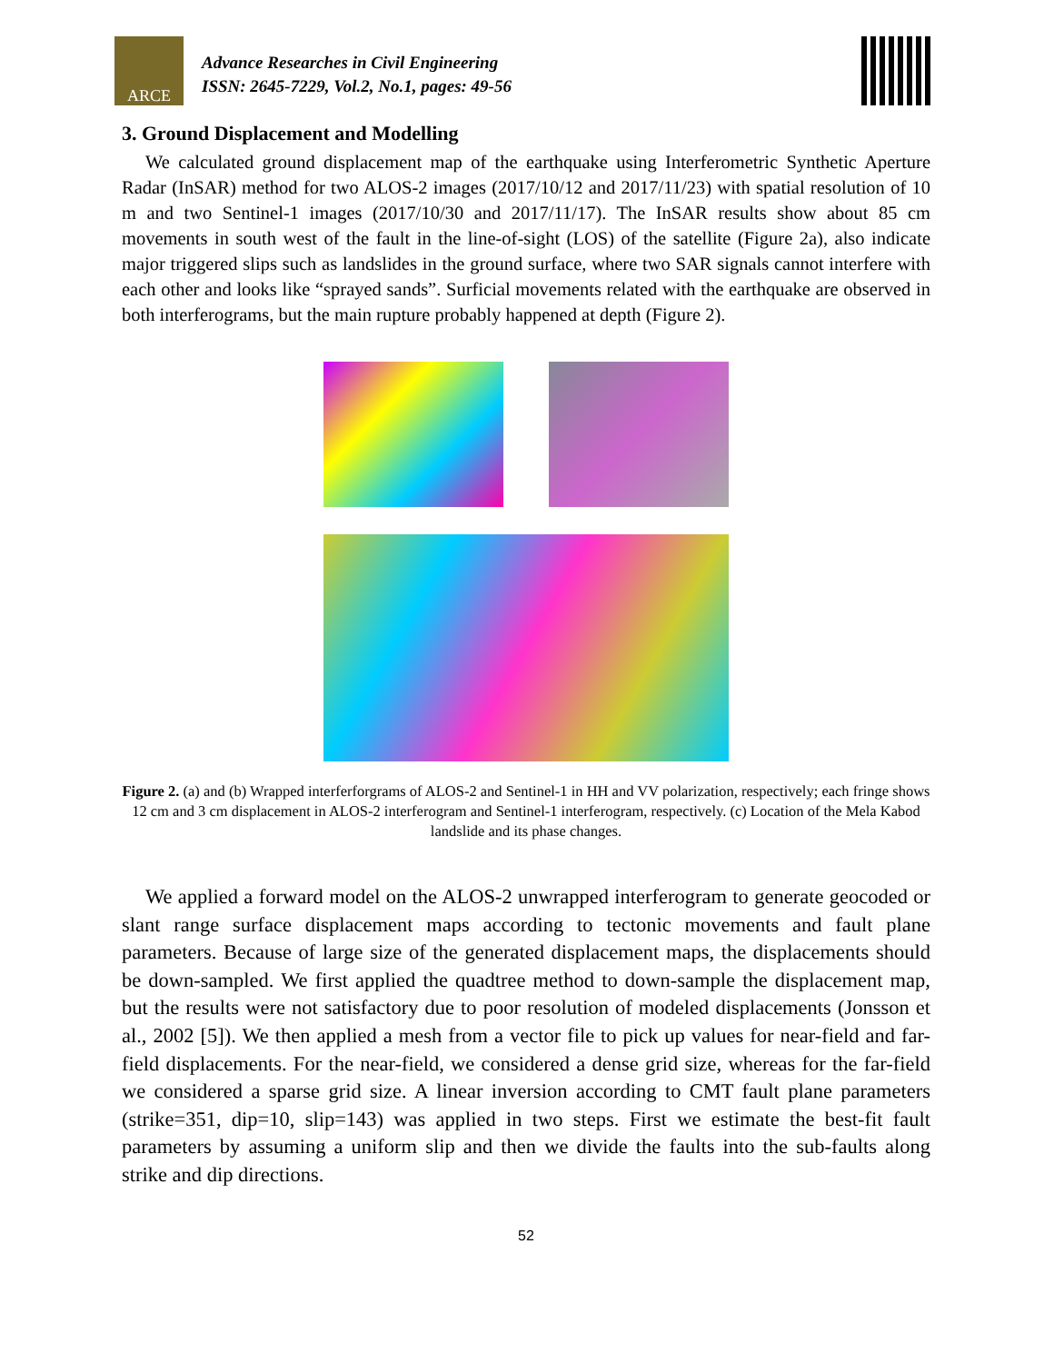ARCE
Advance Researches in Civil Engineering
ISSN: 2645-7229, Vol.2, No.1, pages: 49-56
3. Ground Displacement and Modelling
We calculated ground displacement map of the earthquake using Interferometric Synthetic Aperture Radar (InSAR) method for two ALOS-2 images (2017/10/12 and 2017/11/23) with spatial resolution of 10 m and two Sentinel-1 images (2017/10/30 and 2017/11/17). The InSAR results show about 85 cm movements in south west of the fault in the line-of-sight (LOS) of the satellite (Figure 2a), also indicate major triggered slips such as landslides in the ground surface, where two SAR signals cannot interfere with each other and looks like “sprayed sands”. Surficial movements related with the earthquake are observed in both interferograms, but the main rupture probably happened at depth (Figure 2).
Figure 2. (a) and (b) Wrapped interferforgrams of ALOS-2 and Sentinel-1 in HH and VV polarization, respectively; each fringe shows 12 cm and 3 cm displacement in ALOS-2 interferogram and Sentinel-1 interferogram, respectively. (c) Location of the Mela Kabod landslide and its phase changes.
We applied a forward model on the ALOS-2 unwrapped interferogram to generate geocoded or slant range surface displacement maps according to tectonic movements and fault plane parameters. Because of large size of the generated displacement maps, the displacements should be down-sampled. We first applied the quadtree method to down-sample the displacement map, but the results were not satisfactory due to poor resolution of modeled displacements (Jonsson et al., 2002 [5]). We then applied a mesh from a vector file to pick up values for near-field and far-field displacements. For the near-field, we considered a dense grid size, whereas for the far-field we considered a sparse grid size. A linear inversion according to CMT fault plane parameters (strike=351, dip=10, slip=143) was applied in two steps. First we estimate the best-fit fault parameters by assuming a uniform slip and then we divide the faults into the sub-faults along strike and dip directions.
52